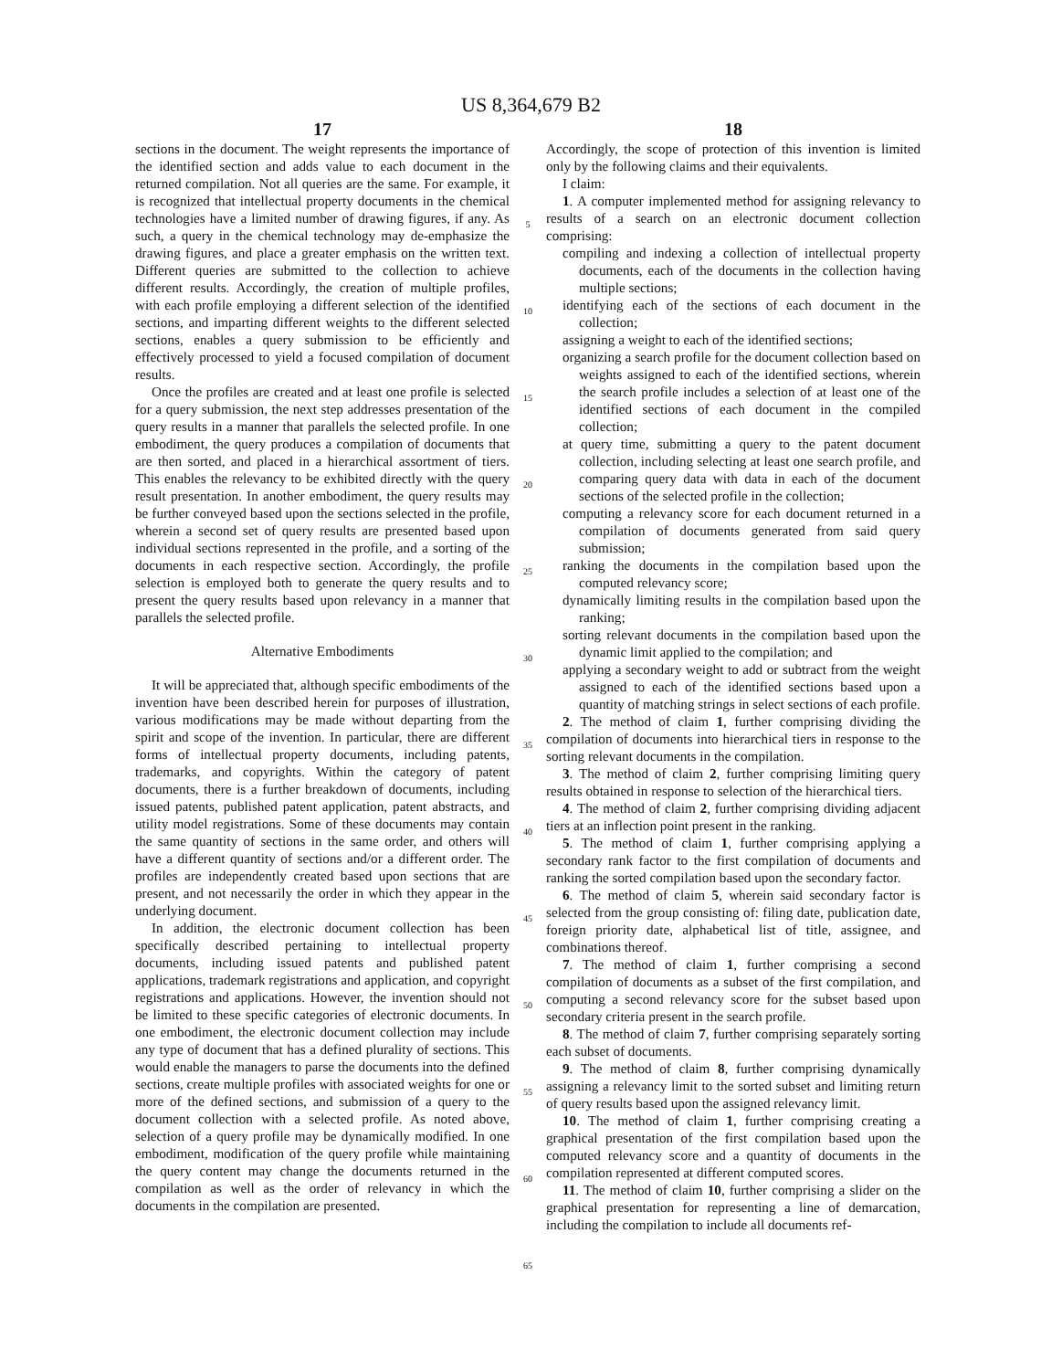US 8,364,679 B2
17
sections in the document. The weight represents the importance of the identified section and adds value to each document in the returned compilation. Not all queries are the same. For example, it is recognized that intellectual property documents in the chemical technologies have a limited number of drawing figures, if any. As such, a query in the chemical technology may de-emphasize the drawing figures, and place a greater emphasis on the written text. Different queries are submitted to the collection to achieve different results. Accordingly, the creation of multiple profiles, with each profile employing a different selection of the identified sections, and imparting different weights to the different selected sections, enables a query submission to be efficiently and effectively processed to yield a focused compilation of document results.
Once the profiles are created and at least one profile is selected for a query submission, the next step addresses presentation of the query results in a manner that parallels the selected profile. In one embodiment, the query produces a compilation of documents that are then sorted, and placed in a hierarchical assortment of tiers. This enables the relevancy to be exhibited directly with the query result presentation. In another embodiment, the query results may be further conveyed based upon the sections selected in the profile, wherein a second set of query results are presented based upon individual sections represented in the profile, and a sorting of the documents in each respective section. Accordingly, the profile selection is employed both to generate the query results and to present the query results based upon relevancy in a manner that parallels the selected profile.
Alternative Embodiments
It will be appreciated that, although specific embodiments of the invention have been described herein for purposes of illustration, various modifications may be made without departing from the spirit and scope of the invention. In particular, there are different forms of intellectual property documents, including patents, trademarks, and copyrights. Within the category of patent documents, there is a further breakdown of documents, including issued patents, published patent application, patent abstracts, and utility model registrations. Some of these documents may contain the same quantity of sections in the same order, and others will have a different quantity of sections and/or a different order. The profiles are independently created based upon sections that are present, and not necessarily the order in which they appear in the underlying document.
In addition, the electronic document collection has been specifically described pertaining to intellectual property documents, including issued patents and published patent applications, trademark registrations and application, and copyright registrations and applications. However, the invention should not be limited to these specific categories of electronic documents. In one embodiment, the electronic document collection may include any type of document that has a defined plurality of sections. This would enable the managers to parse the documents into the defined sections, create multiple profiles with associated weights for one or more of the defined sections, and submission of a query to the document collection with a selected profile. As noted above, selection of a query profile may be dynamically modified. In one embodiment, modification of the query profile while maintaining the query content may change the documents returned in the compilation as well as the order of relevancy in which the documents in the compilation are presented.
5
10
15
20
25
30
35
40
45
50
55
60
65
18
Accordingly, the scope of protection of this invention is limited only by the following claims and their equivalents.
I claim:
1. A computer implemented method for assigning relevancy to results of a search on an electronic document collection comprising:
compiling and indexing a collection of intellectual property documents, each of the documents in the collection having multiple sections;
identifying each of the sections of each document in the collection;
assigning a weight to each of the identified sections;
organizing a search profile for the document collection based on weights assigned to each of the identified sections, wherein the search profile includes a selection of at least one of the identified sections of each document in the compiled collection;
at query time, submitting a query to the patent document collection, including selecting at least one search profile, and comparing query data with data in each of the document sections of the selected profile in the collection;
computing a relevancy score for each document returned in a compilation of documents generated from said query submission;
ranking the documents in the compilation based upon the computed relevancy score;
dynamically limiting results in the compilation based upon the ranking;
sorting relevant documents in the compilation based upon the dynamic limit applied to the compilation; and
applying a secondary weight to add or subtract from the weight assigned to each of the identified sections based upon a quantity of matching strings in select sections of each profile.
2. The method of claim 1, further comprising dividing the compilation of documents into hierarchical tiers in response to the sorting relevant documents in the compilation.
3. The method of claim 2, further comprising limiting query results obtained in response to selection of the hierarchical tiers.
4. The method of claim 2, further comprising dividing adjacent tiers at an inflection point present in the ranking.
5. The method of claim 1, further comprising applying a secondary rank factor to the first compilation of documents and ranking the sorted compilation based upon the secondary factor.
6. The method of claim 5, wherein said secondary factor is selected from the group consisting of: filing date, publication date, foreign priority date, alphabetical list of title, assignee, and combinations thereof.
7. The method of claim 1, further comprising a second compilation of documents as a subset of the first compilation, and computing a second relevancy score for the subset based upon secondary criteria present in the search profile.
8. The method of claim 7, further comprising separately sorting each subset of documents.
9. The method of claim 8, further comprising dynamically assigning a relevancy limit to the sorted subset and limiting return of query results based upon the assigned relevancy limit.
10. The method of claim 1, further comprising creating a graphical presentation of the first compilation based upon the computed relevancy score and a quantity of documents in the compilation represented at different computed scores.
11. The method of claim 10, further comprising a slider on the graphical presentation for representing a line of demarcation, including the compilation to include all documents ref-